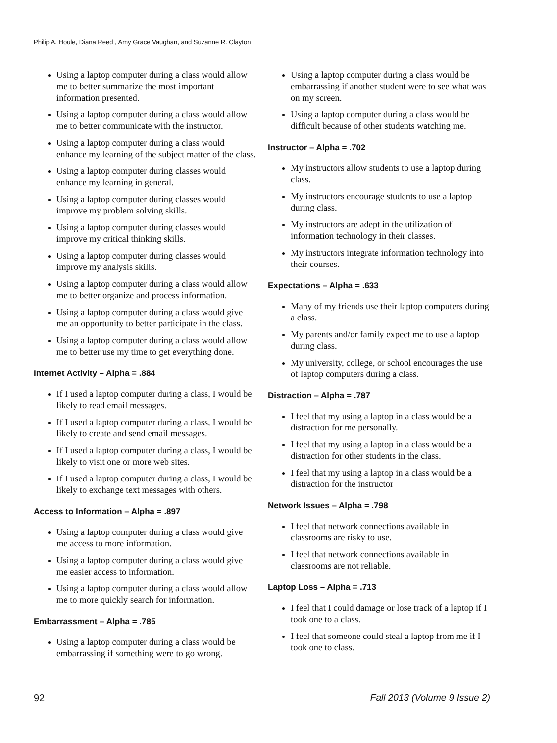Philip A. Houle, Diana Reed , Amy Grace Vaughan, and Suzanne R. Clayton
Using a laptop computer during a class would allow me to better summarize the most important information presented.
Using a laptop computer during a class would allow me to better communicate with the instructor.
Using a laptop computer during a class would enhance my learning of the subject matter of the class.
Using a laptop computer during classes would enhance my learning in general.
Using a laptop computer during classes would improve my problem solving skills.
Using a laptop computer during classes would improve my critical thinking skills.
Using a laptop computer during classes would improve my analysis skills.
Using a laptop computer during a class would allow me to better organize and process information.
Using a laptop computer during a class would give me an opportunity to better participate in the class.
Using a laptop computer during a class would allow me to better use my time to get everything done.
Internet Activity – Alpha = .884
If I used a laptop computer during a class, I would be likely to read email messages.
If I used a laptop computer during a class, I would be likely to create and send email messages.
If I used a laptop computer during a class, I would be likely to visit one or more web sites.
If I used a laptop computer during a class, I would be likely to exchange text messages with others.
Access to Information – Alpha = .897
Using a laptop computer during a class would give me access to more information.
Using a laptop computer during a class would give me easier access to information.
Using a laptop computer during a class would allow me to more quickly search for information.
Embarrassment – Alpha = .785
Using a laptop computer during a class would be embarrassing if something were to go wrong.
Using a laptop computer during a class would be embarrassing if another student were to see what was on my screen.
Using a laptop computer during a class would be difficult because of other students watching me.
Instructor – Alpha = .702
My instructors allow students to use a laptop during class.
My instructors encourage students to use a laptop during class.
My instructors are adept in the utilization of information technology in their classes.
My instructors integrate information technology into their courses.
Expectations – Alpha = .633
Many of my friends use their laptop computers during a class.
My parents and/or family expect me to use a laptop during class.
My university, college, or school encourages the use of laptop computers during a class.
Distraction – Alpha = .787
I feel that my using a laptop in a class would be a distraction for me personally.
I feel that my using a laptop in a class would be a distraction for other students in the class.
I feel that my using a laptop in a class would be a distraction for the instructor
Network Issues – Alpha = .798
I feel that network connections available in classrooms are risky to use.
I feel that network connections available in classrooms are not reliable.
Laptop Loss – Alpha = .713
I feel that I could damage or lose track of a laptop if I took one to a class.
I feel that someone could steal a laptop from me if I took one to class.
92 Fall 2013 (Volume 9 Issue 2)